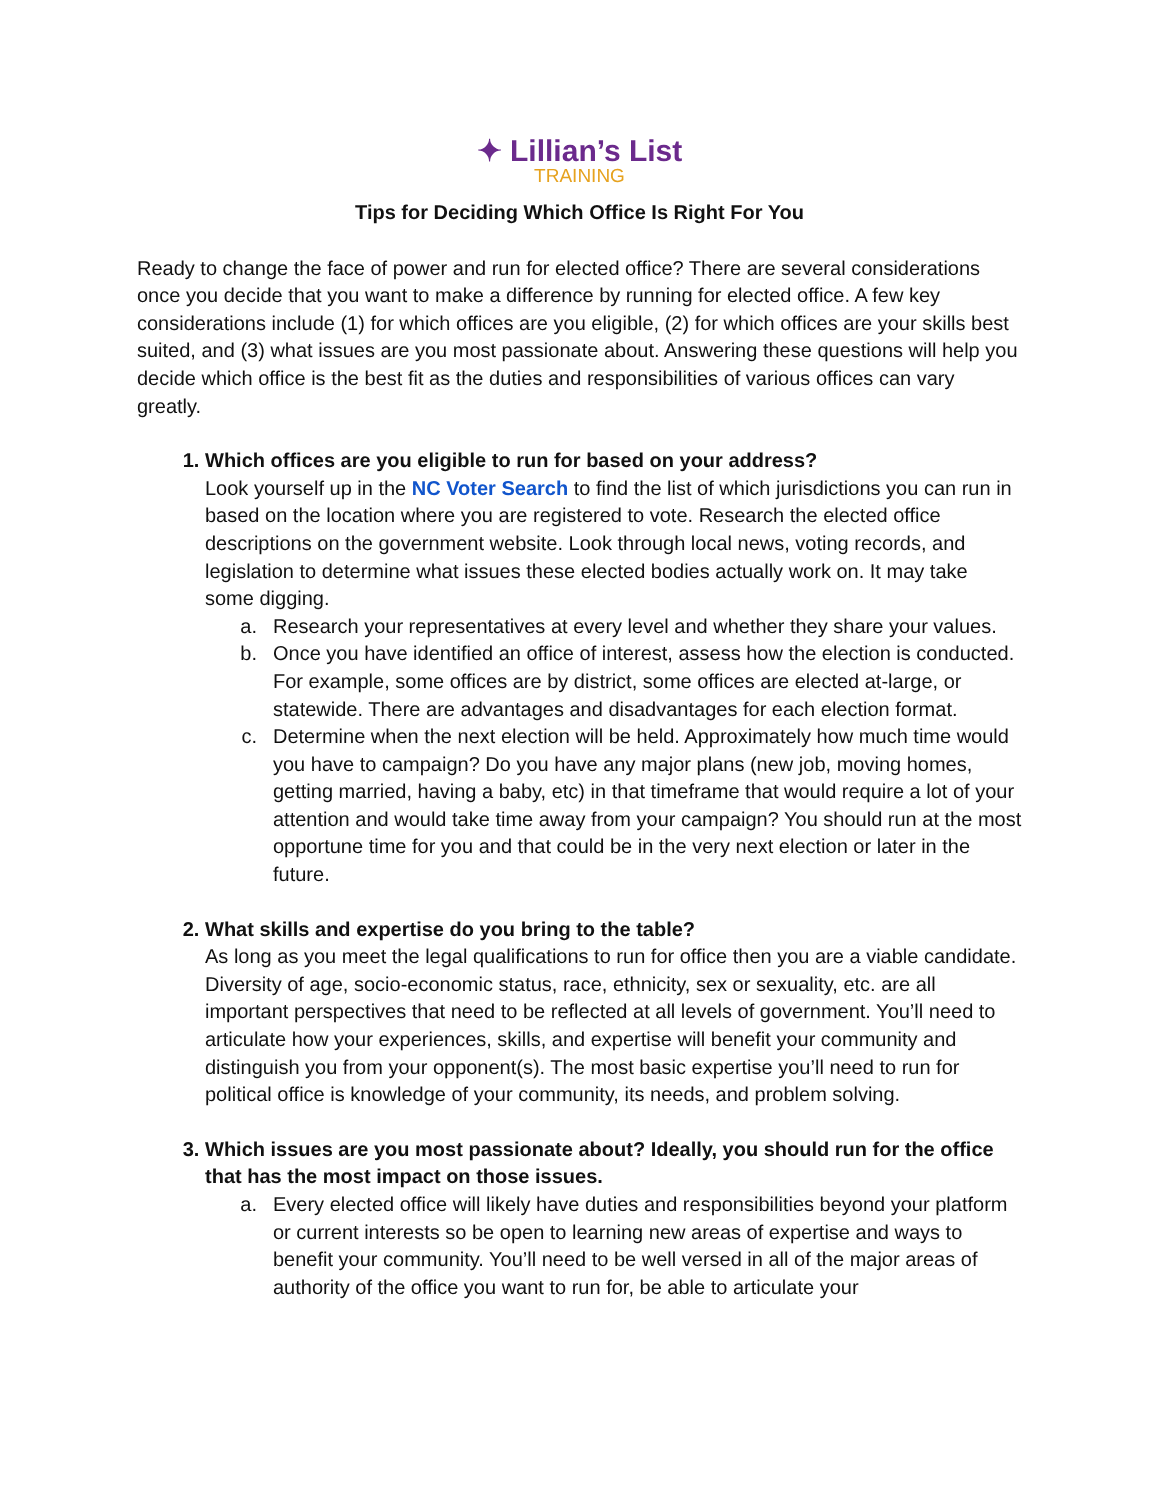✦ Lillian’s List
TRAINING
Tips for Deciding Which Office Is Right For You
Ready to change the face of power and run for elected office? There are several considerations once you decide that you want to make a difference by running for elected office. A few key considerations include (1) for which offices are you eligible, (2) for which offices are your skills best suited, and (3) what issues are you most passionate about. Answering these questions will help you decide which office is the best fit as the duties and responsibilities of various offices can vary greatly.
1. Which offices are you eligible to run for based on your address?
Look yourself up in the NC Voter Search to find the list of which jurisdictions you can run in based on the location where you are registered to vote. Research the elected office descriptions on the government website. Look through local news, voting records, and legislation to determine what issues these elected bodies actually work on. It may take some digging.
a. Research your representatives at every level and whether they share your values.
b. Once you have identified an office of interest, assess how the election is conducted. For example, some offices are by district, some offices are elected at-large, or statewide. There are advantages and disadvantages for each election format.
c. Determine when the next election will be held. Approximately how much time would you have to campaign? Do you have any major plans (new job, moving homes, getting married, having a baby, etc) in that timeframe that would require a lot of your attention and would take time away from your campaign? You should run at the most opportune time for you and that could be in the very next election or later in the future.
2. What skills and expertise do you bring to the table?
As long as you meet the legal qualifications to run for office then you are a viable candidate. Diversity of age, socio-economic status, race, ethnicity, sex or sexuality, etc. are all important perspectives that need to be reflected at all levels of government. You’ll need to articulate how your experiences, skills, and expertise will benefit your community and distinguish you from your opponent(s). The most basic expertise you’ll need to run for political office is knowledge of your community, its needs, and problem solving.
3. Which issues are you most passionate about? Ideally, you should run for the office that has the most impact on those issues.
a. Every elected office will likely have duties and responsibilities beyond your platform or current interests so be open to learning new areas of expertise and ways to benefit your community. You’ll need to be well versed in all of the major areas of authority of the office you want to run for, be able to articulate your